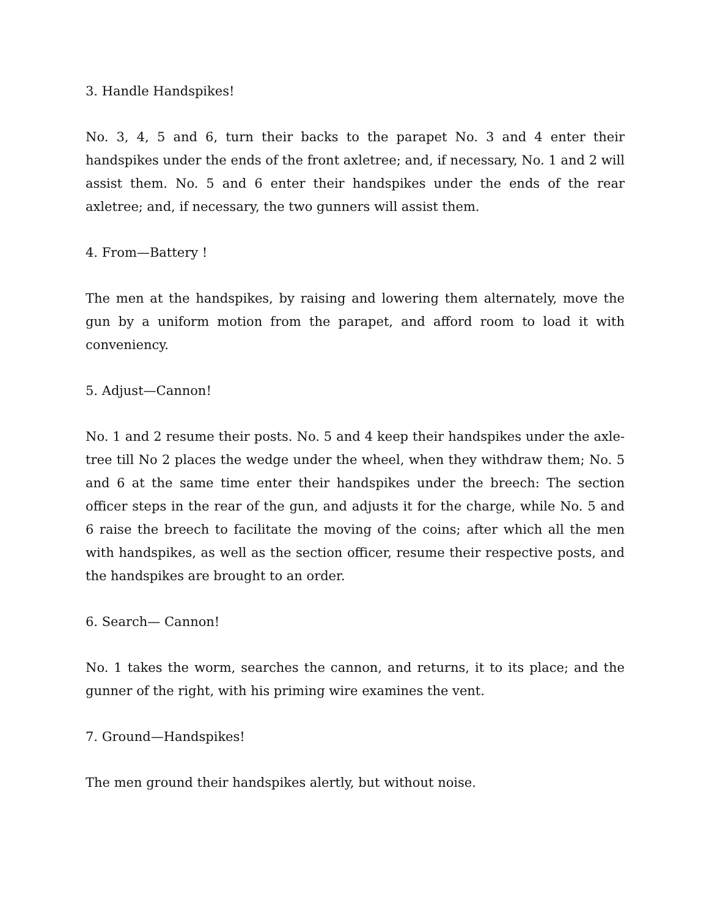3. Handle Handspikes!
No. 3, 4, 5 and 6, turn their backs to the parapet No. 3 and 4 enter their handspikes under the ends of the front axletree; and, if necessary, No. 1 and 2 will assist them. No. 5 and 6 enter their handspikes under the ends of the rear axletree; and, if necessary, the two gunners will assist them.
4. From—Battery !
The men at the handspikes, by raising and lowering them alternately, move the gun by a uniform motion from the parapet, and afford room to load it with conveniency.
5. Adjust—Cannon!
No. 1 and 2 resume their posts. No. 5 and 4 keep their handspikes under the axle-tree till No 2 places the wedge under the wheel, when they withdraw them; No. 5 and 6 at the same time enter their handspikes under the breech: The section officer steps in the rear of the gun, and adjusts it for the charge, while No. 5 and 6 raise the breech to facilitate the moving of the coins; after which all the men with handspikes, as well as the section officer, resume their respective posts, and the handspikes are brought to an order.
6. Search— Cannon!
No. 1 takes the worm, searches the cannon, and returns, it to its place; and the gunner of the right, with his priming wire examines the vent.
7. Ground—Handspikes!
The men ground their handspikes alertly, but without noise.